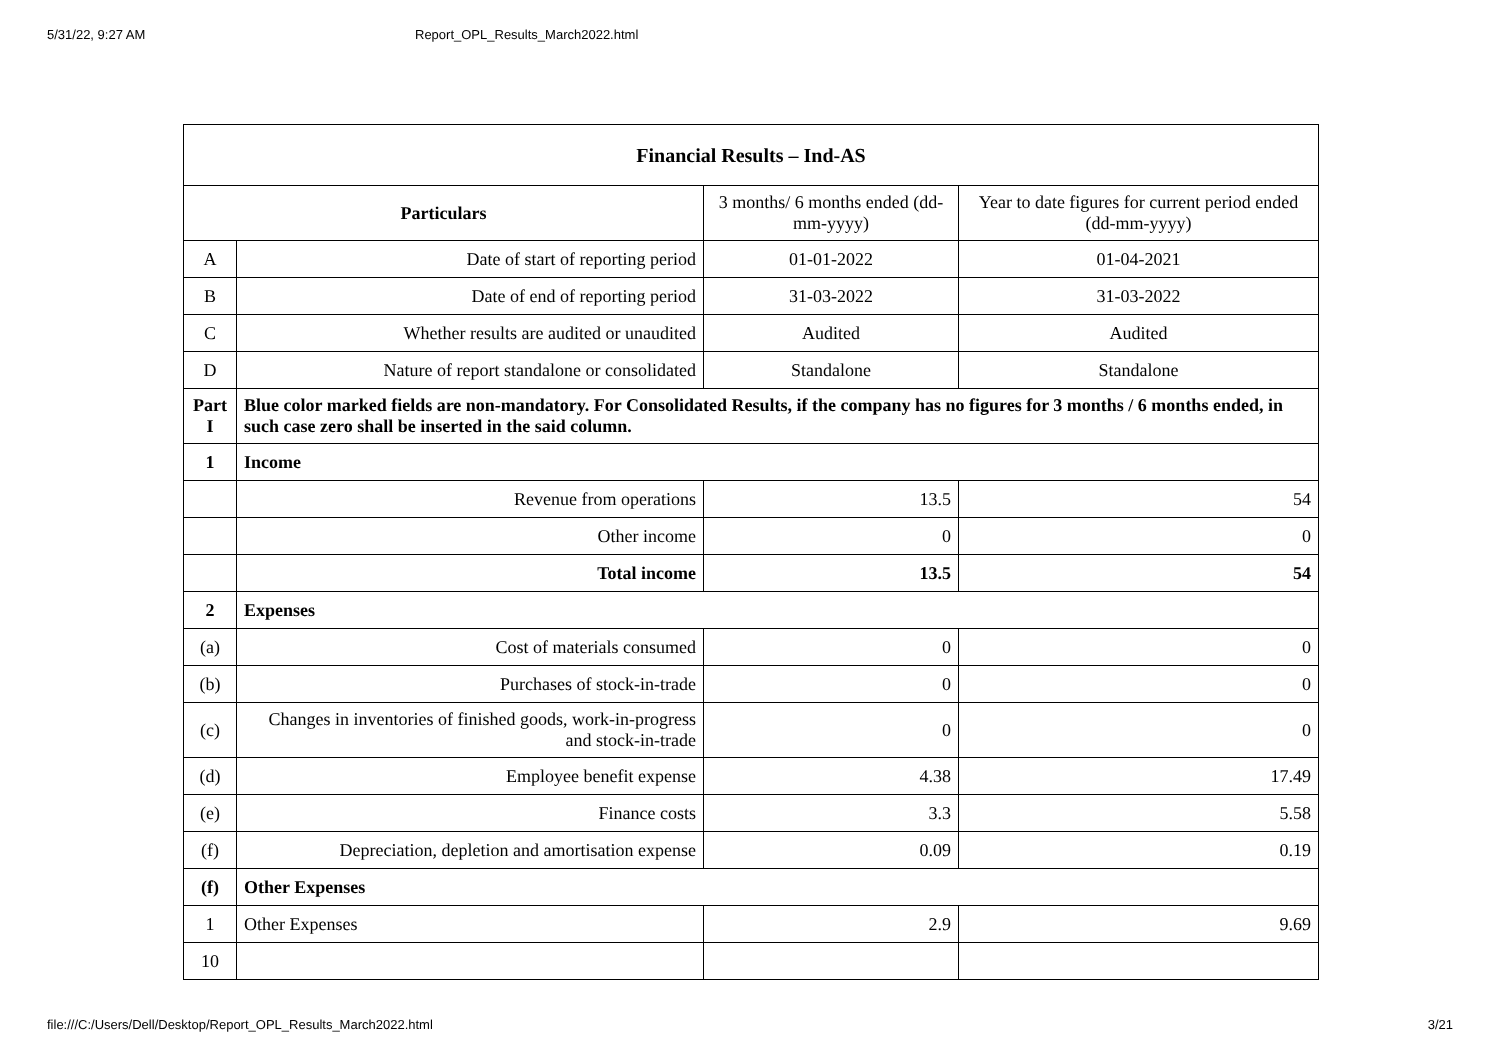5/31/22, 9:27 AM Report_OPL_Results_March2022.html
| Financial Results – Ind-AS | | | |
| --- | --- | --- | --- |
| Particulars | | 3 months/ 6 months ended (dd-mm-yyyy) | Year to date figures for current period ended (dd-mm-yyyy) |
| A | Date of start of reporting period | 01-01-2022 | 01-04-2021 |
| B | Date of end of reporting period | 31-03-2022 | 31-03-2022 |
| C | Whether results are audited or unaudited | Audited | Audited |
| D | Nature of report standalone or consolidated | Standalone | Standalone |
| Part I | Blue color marked fields are non-mandatory. For Consolidated Results, if the company has no figures for 3 months / 6 months ended, in such case zero shall be inserted in the said column. | | |
| 1 | Income | | |
| | Revenue from operations | 13.5 | 54 |
| | Other income | 0 | 0 |
| | Total income | 13.5 | 54 |
| 2 | Expenses | | |
| (a) | Cost of materials consumed | 0 | 0 |
| (b) | Purchases of stock-in-trade | 0 | 0 |
| (c) | Changes in inventories of finished goods, work-in-progress and stock-in-trade | 0 | 0 |
| (d) | Employee benefit expense | 4.38 | 17.49 |
| (e) | Finance costs | 3.3 | 5.58 |
| (f) | Depreciation, depletion and amortisation expense | 0.09 | 0.19 |
| (f) | Other Expenses | | |
| 1 | Other Expenses | 2.9 | 9.69 |
| 10 | | | |
file:///C:/Users/Dell/Desktop/Report_OPL_Results_March2022.html 3/21